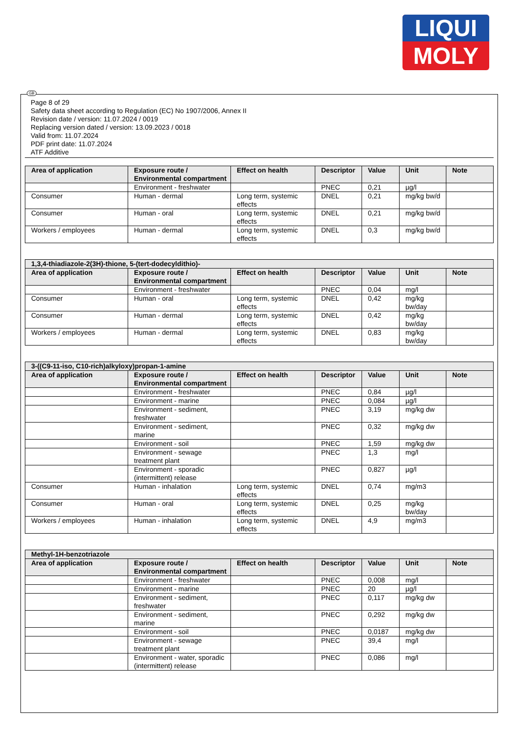LIQUI
MOLY
GB
Page 8 of 29
Safety data sheet according to Regulation (EC) No 1907/2006, Annex II
Revision date / version: 11.07.2024 / 0019
Replacing version dated / version: 13.09.2023 / 0018
Valid from: 11.07.2024
PDF print date: 11.07.2024
ATF Additive
| Area of application | Exposure route / Environmental compartment | Effect on health | Descriptor | Value | Unit | Note |
| --- | --- | --- | --- | --- | --- | --- |
| | Environment - freshwater | | PNEC | 0,21 | µg/l | |
| Consumer | Human - dermal | Long term, systemic effects | DNEL | 0,21 | mg/kg bw/d | |
| Consumer | Human - oral | Long term, systemic effects | DNEL | 0,21 | mg/kg bw/d | |
| Workers / employees | Human - dermal | Long term, systemic effects | DNEL | 0,3 | mg/kg bw/d | |
| 1,3,4-thiadiazole-2(3H)-thione, 5-(tert-dodecyldithio)- | | | | | | |
| --- | --- | --- | --- | --- | --- | --- |
| Area of application | Exposure route / Environmental compartment | Effect on health | Descriptor | Value | Unit | Note |
| | Environment - freshwater | | PNEC | 0,04 | mg/l | |
| Consumer | Human - oral | Long term, systemic effects | DNEL | 0,42 | mg/kg bw/day | |
| Consumer | Human - dermal | Long term, systemic effects | DNEL | 0,42 | mg/kg bw/day | |
| Workers / employees | Human - dermal | Long term, systemic effects | DNEL | 0,83 | mg/kg bw/day | |
| 3-((C9-11-iso, C10-rich)alkyloxy)propan-1-amine | | | | | | |
| --- | --- | --- | --- | --- | --- | --- |
| Area of application | Exposure route / Environmental compartment | Effect on health | Descriptor | Value | Unit | Note |
| | Environment - freshwater | | PNEC | 0,84 | µg/l | |
| | Environment - marine | | PNEC | 0,084 | µg/l | |
| | Environment - sediment, freshwater | | PNEC | 3,19 | mg/kg dw | |
| | Environment - sediment, marine | | PNEC | 0,32 | mg/kg dw | |
| | Environment - soil | | PNEC | 1,59 | mg/kg dw | |
| | Environment - sewage treatment plant | | PNEC | 1,3 | mg/l | |
| | Environment - sporadic (intermittent) release | | PNEC | 0,827 | µg/l | |
| Consumer | Human - inhalation | Long term, systemic effects | DNEL | 0,74 | mg/m3 | |
| Consumer | Human - oral | Long term, systemic effects | DNEL | 0,25 | mg/kg bw/day | |
| Workers / employees | Human - inhalation | Long term, systemic effects | DNEL | 4,9 | mg/m3 | |
| Methyl-1H-benzotriazole | | | | | | |
| --- | --- | --- | --- | --- | --- | --- |
| Area of application | Exposure route / Environmental compartment | Effect on health | Descriptor | Value | Unit | Note |
| | Environment - freshwater | | PNEC | 0,008 | mg/l | |
| | Environment - marine | | PNEC | 20 | µg/l | |
| | Environment - sediment, freshwater | | PNEC | 0,117 | mg/kg dw | |
| | Environment - sediment, marine | | PNEC | 0,292 | mg/kg dw | |
| | Environment - soil | | PNEC | 0,0187 | mg/kg dw | |
| | Environment - sewage treatment plant | | PNEC | 39,4 | mg/l | |
| | Environment - water, sporadic (intermittent) release | | PNEC | 0,086 | mg/l | |